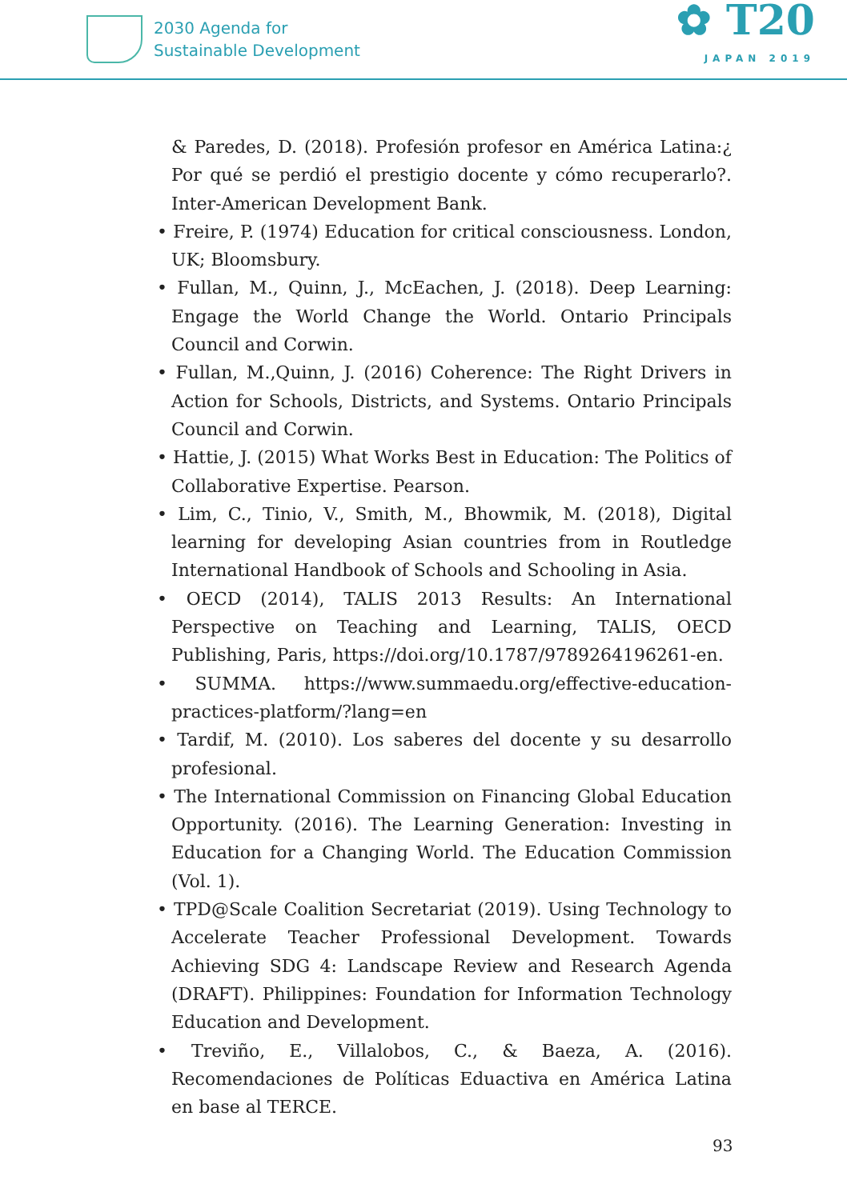2030 Agenda for
Sustainable Development
✿ T20
JAPAN 2019
& Paredes, D. (2018). Profesión profesor en América Latina:¿ Por qué se perdió el prestigio docente y cómo recuperarlo?. Inter-American Development Bank.
• Freire, P. (1974) Education for critical consciousness. London, UK; Bloomsbury.
• Fullan, M., Quinn, J., McEachen, J. (2018). Deep Learning: Engage the World Change the World. Ontario Principals Council and Corwin.
• Fullan, M.,Quinn, J. (2016) Coherence: The Right Drivers in Action for Schools, Districts, and Systems. Ontario Principals Council and Corwin.
• Hattie, J. (2015) What Works Best in Education: The Politics of Collaborative Expertise. Pearson.
• Lim, C., Tinio, V., Smith, M., Bhowmik, M. (2018), Digital learning for developing Asian countries from in Routledge International Handbook of Schools and Schooling in Asia.
• OECD (2014), TALIS 2013 Results: An International Perspective on Teaching and Learning, TALIS, OECD Publishing, Paris, https://doi.org/10.1787/9789264196261-en.
• SUMMA. https://www.summaedu.org/effective-education-practices-platform/?lang=en
• Tardif, M. (2010). Los saberes del docente y su desarrollo profesional.
• The International Commission on Financing Global Education Opportunity. (2016). The Learning Generation: Investing in Education for a Changing World. The Education Commission (Vol. 1).
• TPD@Scale Coalition Secretariat (2019). Using Technology to Accelerate Teacher Professional Development. Towards Achieving SDG 4: Landscape Review and Research Agenda (DRAFT). Philippines: Foundation for Information Technology Education and Development.
• Treviño, E., Villalobos, C., & Baeza, A. (2016). Recomendaciones de Políticas Eduactiva en América Latina en base al TERCE.
93